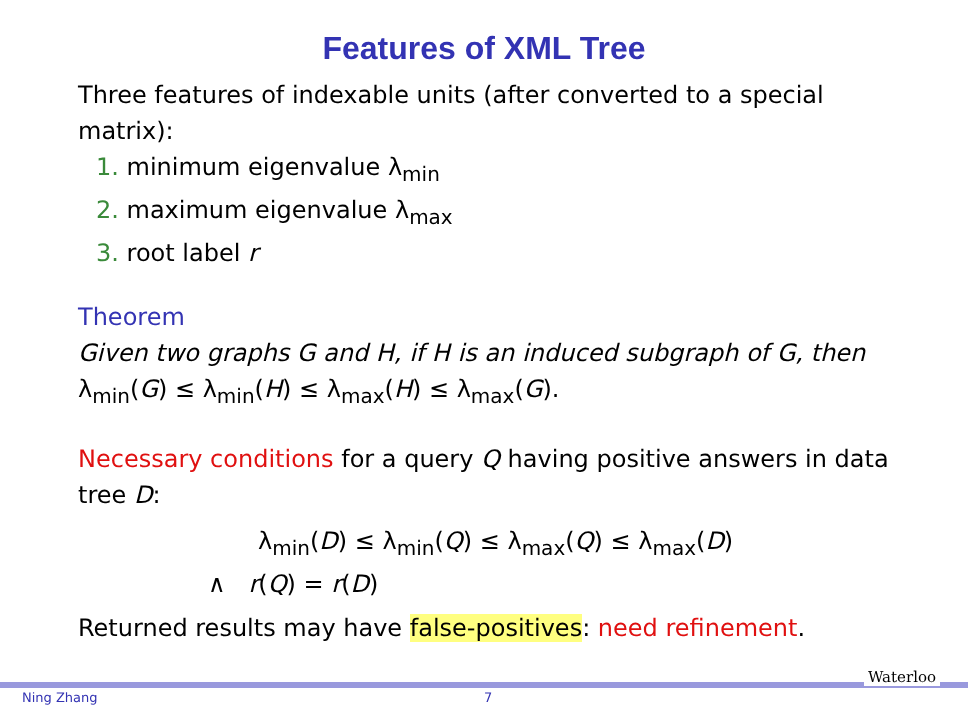Features of XML Tree
Three features of indexable units (after converted to a special matrix):
1. minimum eigenvalue λ<sub>min</sub>
2. maximum eigenvalue λ<sub>max</sub>
3. root label r
Theorem
Given two graphs G and H, if H is an induced subgraph of G, then λ<sub>min</sub>(G) ≤ λ<sub>min</sub>(H) ≤ λ<sub>max</sub>(H) ≤ λ<sub>max</sub>(G).
Necessary conditions for a query Q having positive answers in data tree D:
λ<sub>min</sub>(D) ≤ λ<sub>min</sub>(Q) ≤ λ<sub>max</sub>(Q) ≤ λ<sub>max</sub>(D)
∧ r(Q) = r(D)
Returned results may have false-positives: need refinement.
Ning Zhang 7
Waterloo